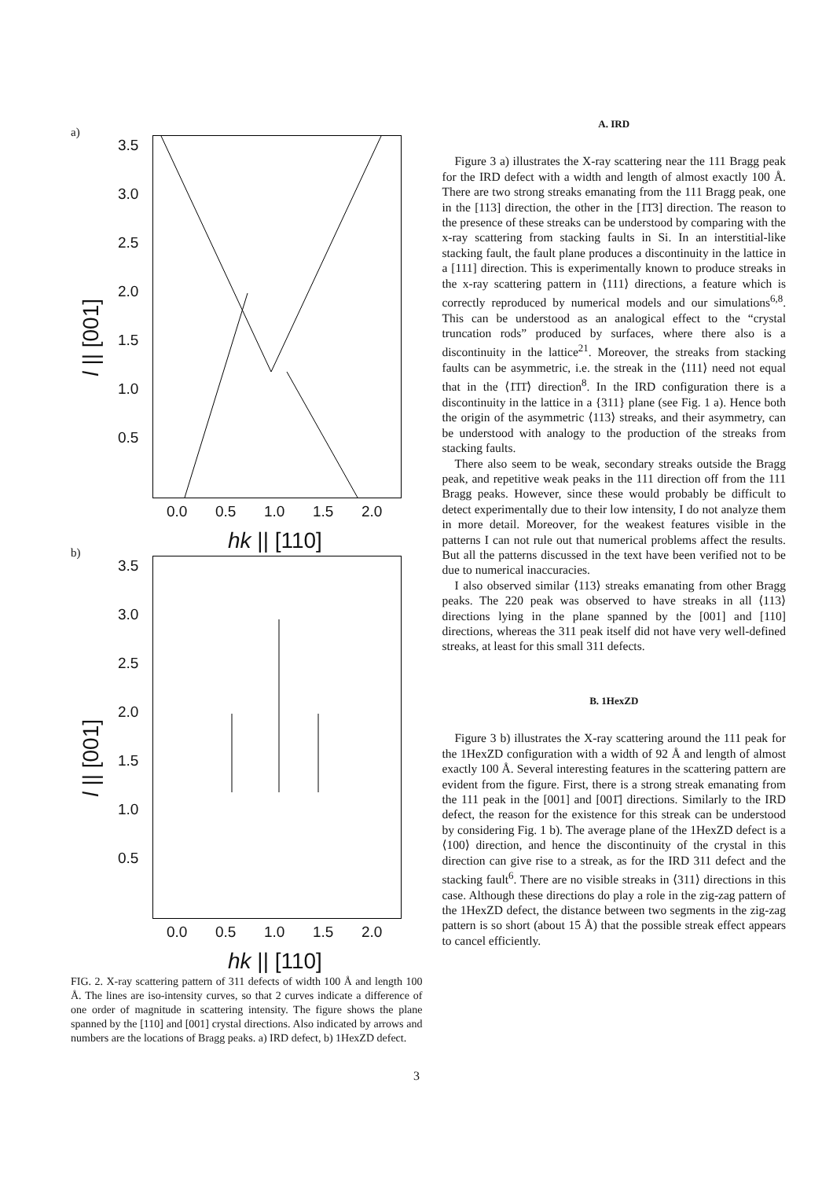a)
3.5
3.0
2.5
2.0
1.5
1.0
0.5
0.0 0.5 1.0 1.5 2.0
l || [001]
hk || [110]
b)
3.5
3.0
2.5
2.0
1.5
1.0
0.5
0.0 0.5 1.0 1.5 2.0
l || [001]
hk || [110]
FIG. 2. X-ray scattering pattern of 311 defects of width 100 Å and length 100 Å. The lines are iso-intensity curves, so that 2 curves indicate a difference of one order of magnitude in scattering intensity. The figure shows the plane spanned by the [110] and [001] crystal directions. Also indicated by arrows and numbers are the locations of Bragg peaks. a) IRD defect, b) 1HexZD defect.
A. IRD
Figure 3 a) illustrates the X-ray scattering near the 111 Bragg peak for the IRD defect with a width and length of almost exactly 100 Å. There are two strong streaks emanating from the 111 Bragg peak, one in the [113] direction, the other in the [1̄1̄3] direction. The reason to the presence of these streaks can be understood by comparing with the x-ray scattering from stacking faults in Si. In an interstitial-like stacking fault, the fault plane produces a discontinuity in the lattice in a [111] direction. This is experimentally known to produce streaks in the x-ray scattering pattern in ⟨111⟩ directions, a feature which is correctly reproduced by numerical models and our simulations<sup>6,8</sup>. This can be understood as an analogical effect to the “crystal truncation rods” produced by surfaces, where there also is a discontinuity in the lattice<sup>21</sup>. Moreover, the streaks from stacking faults can be asymmetric, i.e. the streak in the ⟨111⟩ need not equal that in the ⟨1̄1̄1̄⟩ direction<sup>8</sup>. In the IRD configuration there is a discontinuity in the lattice in a {311} plane (see Fig. 1 a). Hence both the origin of the asymmetric ⟨113⟩ streaks, and their asymmetry, can be understood with analogy to the production of the streaks from stacking faults.
There also seem to be weak, secondary streaks outside the Bragg peak, and repetitive weak peaks in the 111 direction off from the 111 Bragg peaks. However, since these would probably be difficult to detect experimentally due to their low intensity, I do not analyze them in more detail. Moreover, for the weakest features visible in the patterns I can not rule out that numerical problems affect the results. But all the patterns discussed in the text have been verified not to be due to numerical inaccuracies.
I also observed similar ⟨113⟩ streaks emanating from other Bragg peaks. The 220 peak was observed to have streaks in all ⟨113⟩ directions lying in the plane spanned by the [001] and [110] directions, whereas the 311 peak itself did not have very well-defined streaks, at least for this small 311 defects.
B. 1HexZD
Figure 3 b) illustrates the X-ray scattering around the 111 peak for the 1HexZD configuration with a width of 92 Å and length of almost exactly 100 Å. Several interesting features in the scattering pattern are evident from the figure. First, there is a strong streak emanating from the 111 peak in the [001] and [001̄] directions. Similarly to the IRD defect, the reason for the existence for this streak can be understood by considering Fig. 1 b). The average plane of the 1HexZD defect is a ⟨100⟩ direction, and hence the discontinuity of the crystal in this direction can give rise to a streak, as for the IRD 311 defect and the stacking fault<sup>6</sup>. There are no visible streaks in ⟨311⟩ directions in this case. Although these directions do play a role in the zig-zag pattern of the 1HexZD defect, the distance between two segments in the zig-zag pattern is so short (about 15 Å) that the possible streak effect appears to cancel efficiently.
3